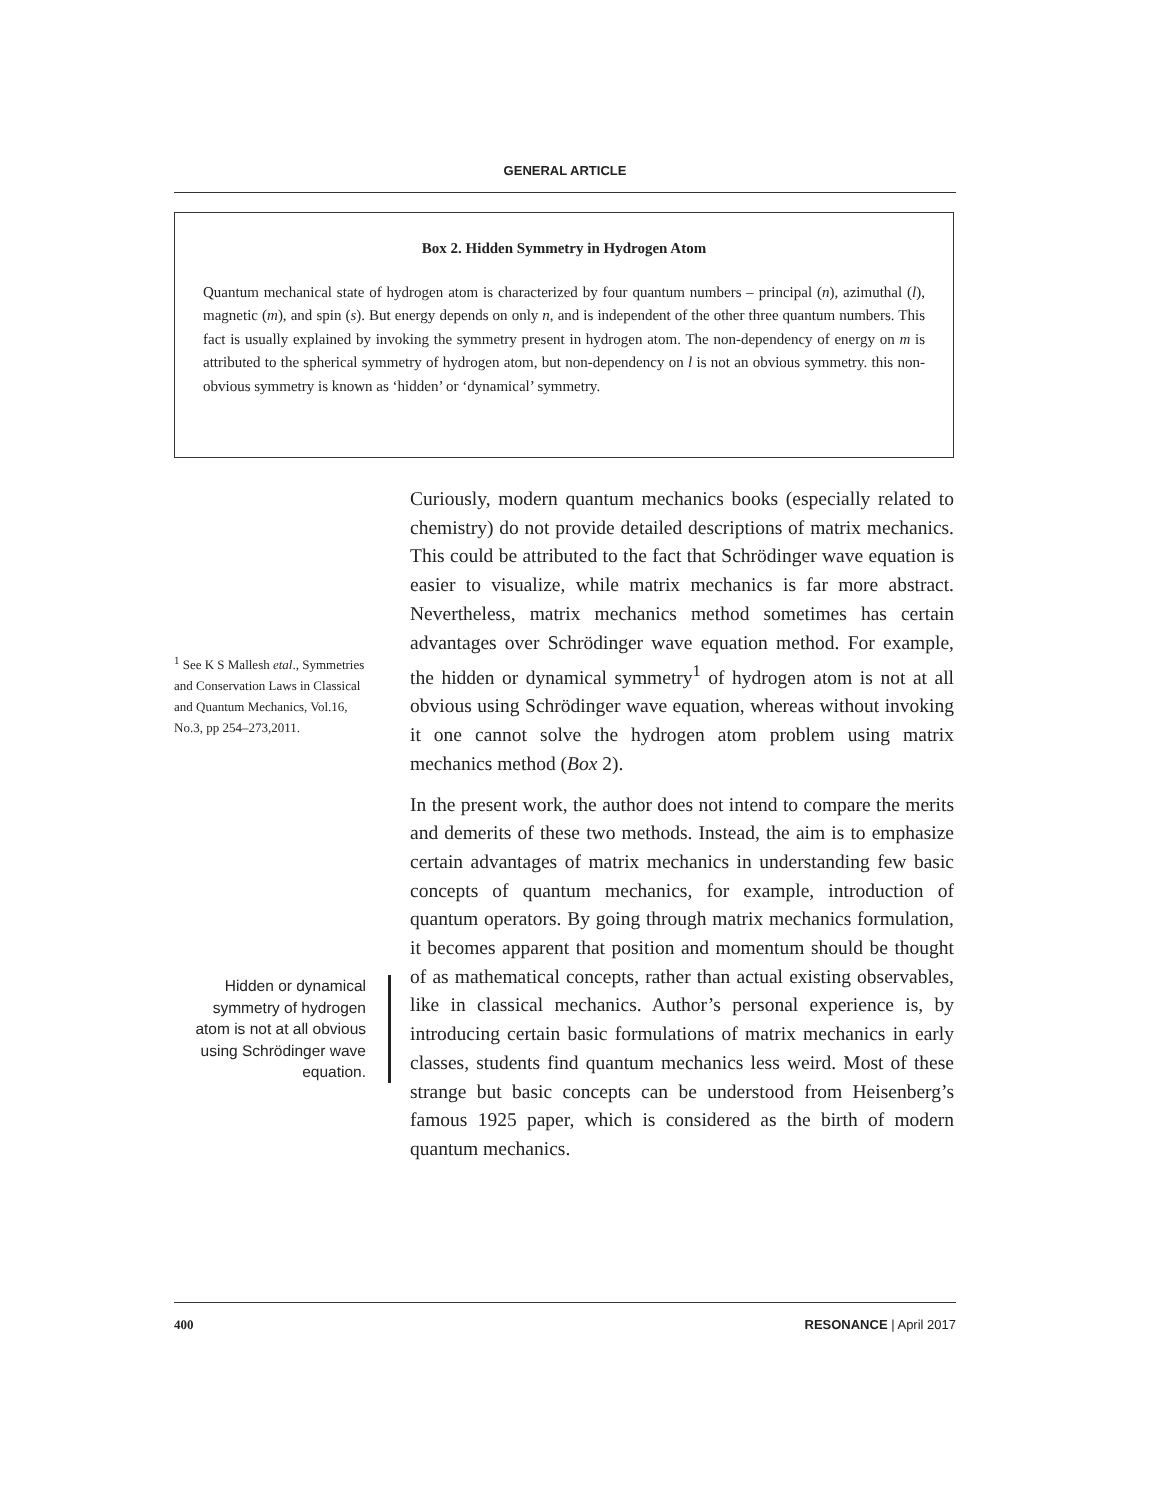GENERAL ARTICLE
Box 2. Hidden Symmetry in Hydrogen Atom
Quantum mechanical state of hydrogen atom is characterized by four quantum numbers – principal (n), azimuthal (l), magnetic (m), and spin (s). But energy depends on only n, and is independent of the other three quantum numbers. This fact is usually explained by invoking the symmetry present in hydrogen atom. The non-dependency of energy on m is attributed to the spherical symmetry of hydrogen atom, but non-dependency on l is not an obvious symmetry. this non-obvious symmetry is known as ‘hidden’ or ‘dynamical’ symmetry.
<sup>1</sup> See K S Mallesh etal., Symmetries and Conservation Laws in Classical and Quantum Mechanics, Vol.16, No.3, pp 254–273,2011.
Hidden or dynamical symmetry of hydrogen atom is not at all obvious using Schrödinger wave equation.
Curiously, modern quantum mechanics books (especially related to chemistry) do not provide detailed descriptions of matrix mechanics. This could be attributed to the fact that Schrödinger wave equation is easier to visualize, while matrix mechanics is far more abstract. Nevertheless, matrix mechanics method sometimes has certain advantages over Schrödinger wave equation method. For example, the hidden or dynamical symmetry<sup>1</sup> of hydrogen atom is not at all obvious using Schrödinger wave equation, whereas without invoking it one cannot solve the hydrogen atom problem using matrix mechanics method (Box 2).
In the present work, the author does not intend to compare the merits and demerits of these two methods. Instead, the aim is to emphasize certain advantages of matrix mechanics in understanding few basic concepts of quantum mechanics, for example, introduction of quantum operators. By going through matrix mechanics formulation, it becomes apparent that position and momentum should be thought of as mathematical concepts, rather than actual existing observables, like in classical mechanics. Author’s personal experience is, by introducing certain basic formulations of matrix mechanics in early classes, students find quantum mechanics less weird. Most of these strange but basic concepts can be understood from Heisenberg’s famous 1925 paper, which is considered as the birth of modern quantum mechanics.
400 RESONANCE | April 2017